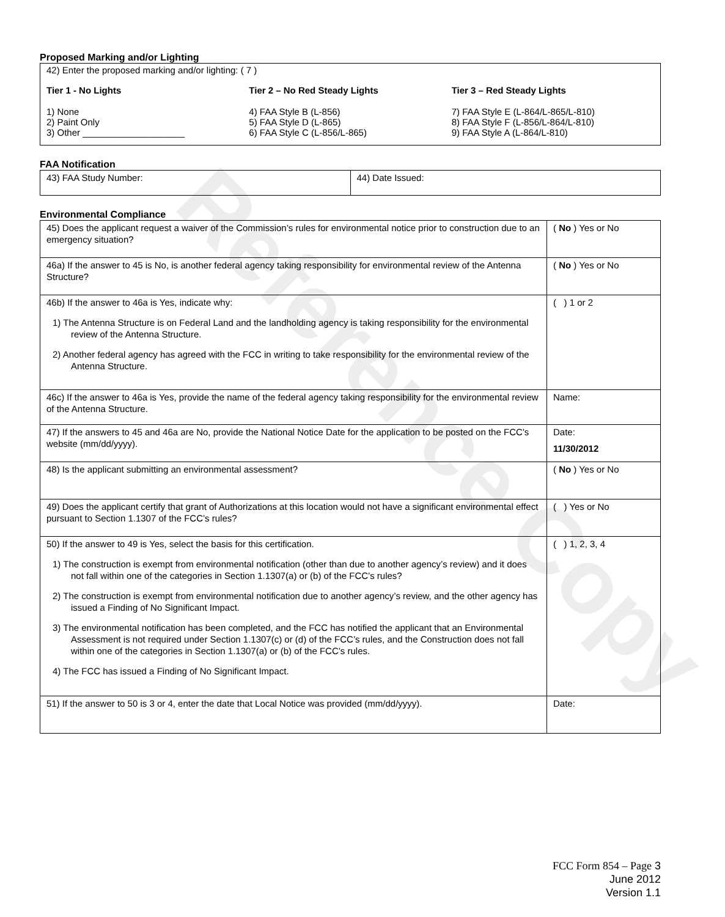Reference Copy
Proposed Marking and/or Lighting
42) Enter the proposed marking and/or lighting: ( 7 )
Tier 1 - No Lights
1) None
2) Paint Only
3) Other ____________________
Tier 2 – No Red Steady Lights
4) FAA Style B (L-856)
5) FAA Style D (L-865)
6) FAA Style C (L-856/L-865)
Tier 3 – Red Steady Lights
7) FAA Style E (L-864/L-865/L-810)
8) FAA Style F (L-856/L-864/L-810)
9) FAA Style A (L-864/L-810)
FAA Notification
| 43) FAA Study Number: | 44) Date Issued: |
Environmental Compliance
| 45) Does the applicant request a waiver of the Commission’s rules for environmental notice prior to construction due to an emergency situation? | ( No ) Yes or No |
| 46a) If the answer to 45 is No, is another federal agency taking responsibility for environmental review of the Antenna Structure? | ( No ) Yes or No |
| 46b) If the answer to 46a is Yes, indicate why: 1) The Antenna Structure is on Federal Land and the landholding agency is taking responsibility for the environmental review of the Antenna Structure. 2) Another federal agency has agreed with the FCC in writing to take responsibility for the environmental review of the Antenna Structure. | ( ) 1 or 2 |
| 46c) If the answer to 46a is Yes, provide the name of the federal agency taking responsibility for the environmental review of the Antenna Structure. | Name: |
| 47) If the answers to 45 and 46a are No, provide the National Notice Date for the application to be posted on the FCC’s website (mm/dd/yyyy). | Date: 11/30/2012 |
| 48) Is the applicant submitting an environmental assessment? | ( No ) Yes or No |
| 49) Does the applicant certify that grant of Authorizations at this location would not have a significant environmental effect pursuant to Section 1.1307 of the FCC’s rules? | ( ) Yes or No |
| 50) If the answer to 49 is Yes, select the basis for this certification. 1) The construction is exempt from environmental notification (other than due to another agency’s review) and it does not fall within one of the categories in Section 1.1307(a) or (b) of the FCC’s rules? 2) The construction is exempt from environmental notification due to another agency’s review, and the other agency has issued a Finding of No Significant Impact. 3) The environmental notification has been completed, and the FCC has notified the applicant that an Environmental Assessment is not required under Section 1.1307(c) or (d) of the FCC’s rules, and the Construction does not fall within one of the categories in Section 1.1307(a) or (b) of the FCC’s rules. 4) The FCC has issued a Finding of No Significant Impact. | ( ) 1, 2, 3, 4 |
| 51) If the answer to 50 is 3 or 4, enter the date that Local Notice was provided (mm/dd/yyyy). | Date: |
FCC Form 854 – Page 3
June 2012
Version 1.1